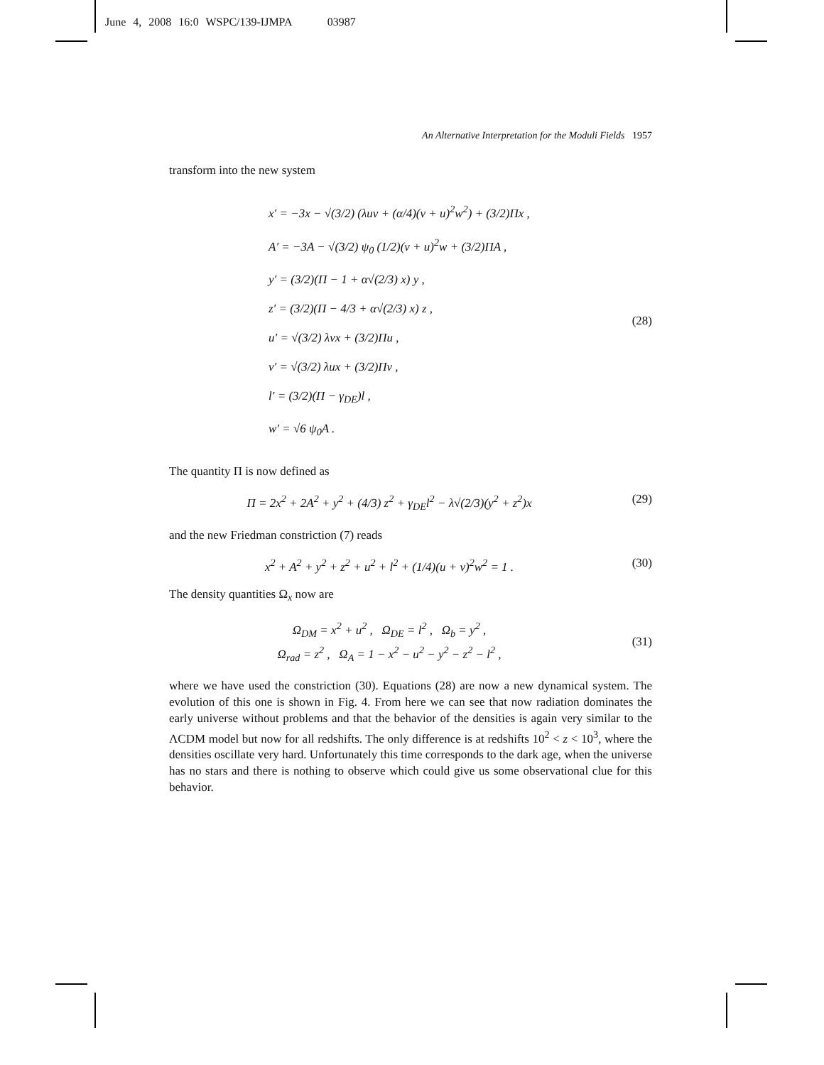June 4, 2008 16:0 WSPC/139-IJMPA 03987
An Alternative Interpretation for the Moduli Fields 1957
transform into the new system
x′ = −3x − √(3/2) (λuv + (α/4)(v + u)<sup>2</sup>w<sup>2</sup>) + (3/2)Πx ,
A′ = −3A − √(3/2) ψ<sub>0</sub> (1/2)(v + u)<sup>2</sup>w + (3/2)ΠA ,
y′ = (3/2)(Π − 1 + α√(2/3) x) y ,
z′ = (3/2)(Π − 4/3 + α√(2/3) x) z ,
u′ = √(3/2) λvx + (3/2)Πu ,
v′ = √(3/2) λux + (3/2)Πv ,
l′ = (3/2)(Π − γ<sub>DE</sub>)l ,
w′ = √6 ψ<sub>0</sub>A .
(28)
The quantity Π is now defined as
Π = 2x<sup>2</sup> + 2A<sup>2</sup> + y<sup>2</sup> + (4/3) z<sup>2</sup> + γ<sub>DE</sub>l<sup>2</sup> − λ√(2/3)(y<sup>2</sup> + z<sup>2</sup>)x
(29)
and the new Friedman constriction (7) reads
x<sup>2</sup> + A<sup>2</sup> + y<sup>2</sup> + z<sup>2</sup> + u<sup>2</sup> + l<sup>2</sup> + (1/4)(u + v)<sup>2</sup>w<sup>2</sup> = 1 .
(30)
The density quantities Ω<sub>x</sub> now are
Ω<sub>DM</sub> = x<sup>2</sup> + u<sup>2</sup> , Ω<sub>DE</sub> = l<sup>2</sup> , Ω<sub>b</sub> = y<sup>2</sup> ,
Ω<sub>rad</sub> = z<sup>2</sup> , Ω<sub>A</sub> = 1 − x<sup>2</sup> − u<sup>2</sup> − y<sup>2</sup> − z<sup>2</sup> − l<sup>2</sup> ,
(31)
where we have used the constriction (30). Equations (28) are now a new dynamical system. The evolution of this one is shown in Fig. 4. From here we can see that now radiation dominates the early universe without problems and that the behavior of the densities is again very similar to the ΛCDM model but now for all redshifts. The only difference is at redshifts 10<sup>2</sup> < z < 10<sup>3</sup>, where the densities oscillate very hard. Unfortunately this time corresponds to the dark age, when the universe has no stars and there is nothing to observe which could give us some observational clue for this behavior.